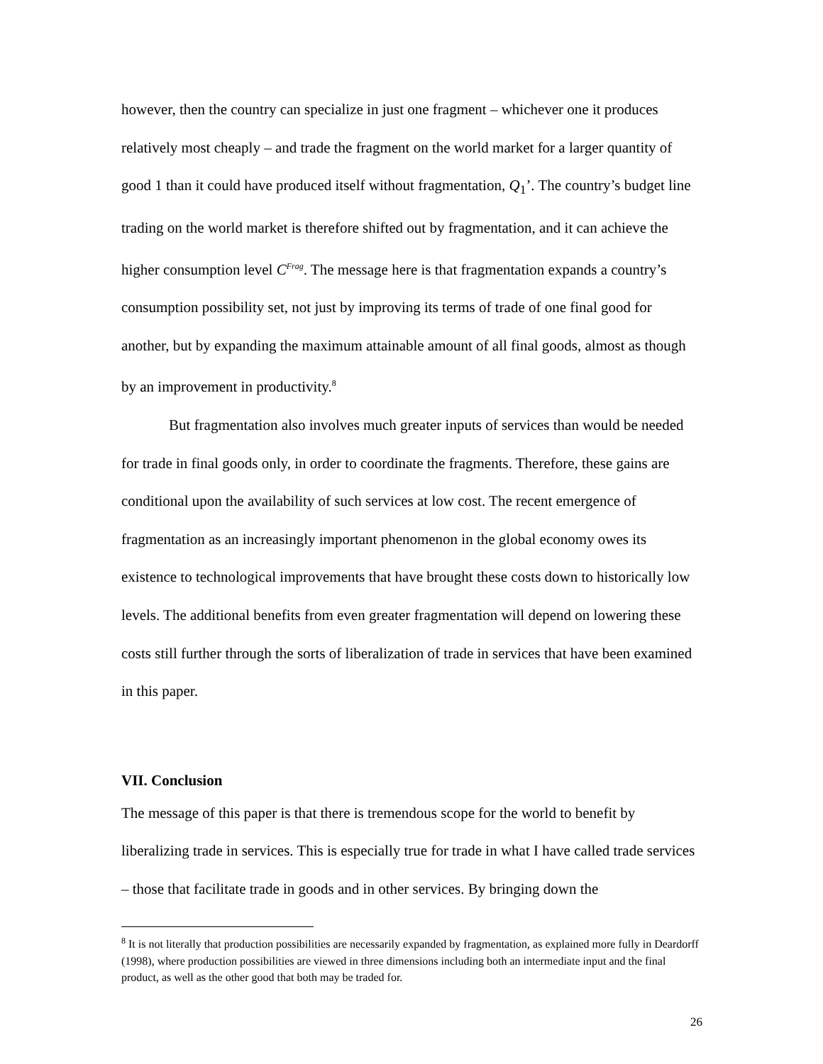however, then the country can specialize in just one fragment – whichever one it produces relatively most cheaply – and trade the fragment on the world market for a larger quantity of good 1 than it could have produced itself without fragmentation, Q<sub>1</sub>’. The country’s budget line trading on the world market is therefore shifted out by fragmentation, and it can achieve the higher consumption level C<sup>Frag</sup>. The message here is that fragmentation expands a country’s consumption possibility set, not just by improving its terms of trade of one final good for another, but by expanding the maximum attainable amount of all final goods, almost as though by an improvement in productivity.<sup>8</sup>
But fragmentation also involves much greater inputs of services than would be needed for trade in final goods only, in order to coordinate the fragments. Therefore, these gains are conditional upon the availability of such services at low cost. The recent emergence of fragmentation as an increasingly important phenomenon in the global economy owes its existence to technological improvements that have brought these costs down to historically low levels. The additional benefits from even greater fragmentation will depend on lowering these costs still further through the sorts of liberalization of trade in services that have been examined in this paper.
VII. Conclusion
The message of this paper is that there is tremendous scope for the world to benefit by liberalizing trade in services. This is especially true for trade in what I have called trade services – those that facilitate trade in goods and in other services. By bringing down the
<sup>8</sup> It is not literally that production possibilities are necessarily expanded by fragmentation, as explained more fully in Deardorff (1998), where production possibilities are viewed in three dimensions including both an intermediate input and the final product, as well as the other good that both may be traded for.
26